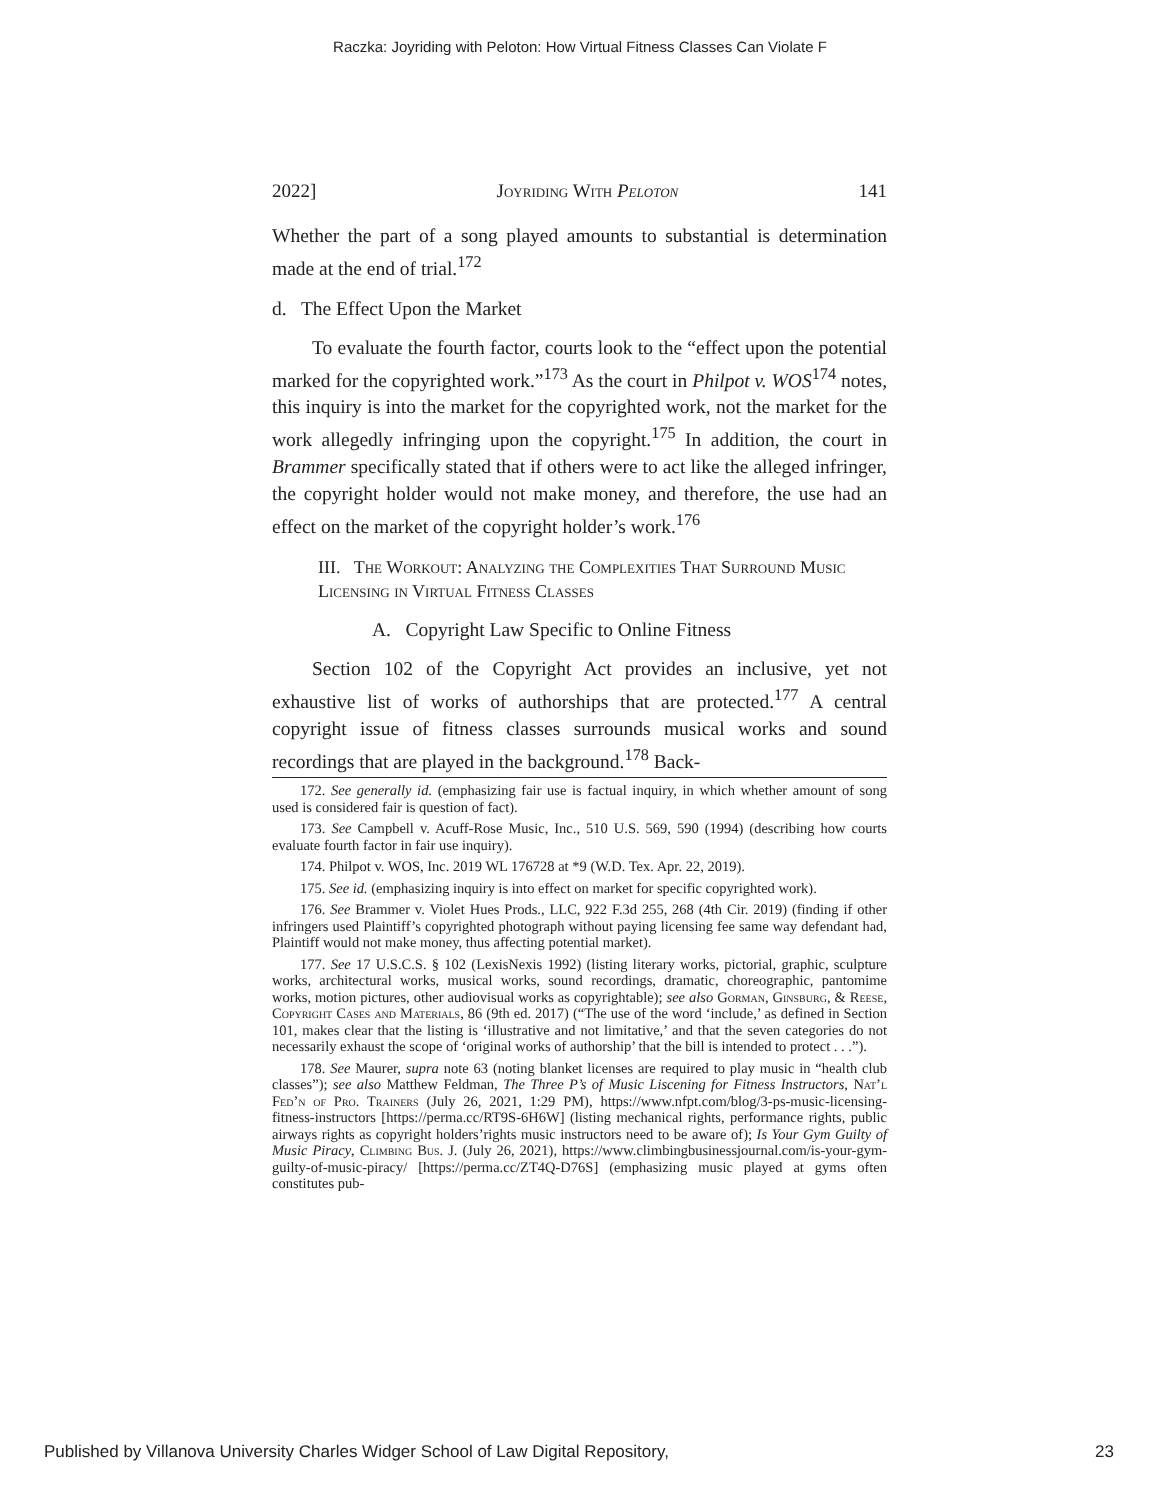Raczka: Joyriding with Peloton: How Virtual Fitness Classes Can Violate F
2022] Joyriding With Peloton 141
Whether the part of a song played amounts to substantial is determination made at the end of trial.<sup>172</sup>
d. The Effect Upon the Market
To evaluate the fourth factor, courts look to the “effect upon the potential marked for the copyrighted work.”<sup>173</sup> As the court in Philpot v. WOS<sup>174</sup> notes, this inquiry is into the market for the copyrighted work, not the market for the work allegedly infringing upon the copyright.<sup>175</sup> In addition, the court in Brammer specifically stated that if others were to act like the alleged infringer, the copyright holder would not make money, and therefore, the use had an effect on the market of the copyright holder’s work.<sup>176</sup>
III. The Workout: Analyzing the Complexities That Surround Music Licensing in Virtual Fitness Classes
A. Copyright Law Specific to Online Fitness
Section 102 of the Copyright Act provides an inclusive, yet not exhaustive list of works of authorships that are protected.<sup>177</sup> A central copyright issue of fitness classes surrounds musical works and sound recordings that are played in the background.<sup>178</sup> Back-
172. See generally id. (emphasizing fair use is factual inquiry, in which whether amount of song used is considered fair is question of fact).
173. See Campbell v. Acuff-Rose Music, Inc., 510 U.S. 569, 590 (1994) (describing how courts evaluate fourth factor in fair use inquiry).
174. Philpot v. WOS, Inc. 2019 WL 176728 at *9 (W.D. Tex. Apr. 22, 2019).
175. See id. (emphasizing inquiry is into effect on market for specific copyrighted work).
176. See Brammer v. Violet Hues Prods., LLC, 922 F.3d 255, 268 (4th Cir. 2019) (finding if other infringers used Plaintiff’s copyrighted photograph without paying licensing fee same way defendant had, Plaintiff would not make money, thus affecting potential market).
177. See 17 U.S.C.S. § 102 (LexisNexis 1992) (listing literary works, pictorial, graphic, sculpture works, architectural works, musical works, sound recordings, dramatic, choreographic, pantomime works, motion pictures, other audiovisual works as copyrightable); see also Gorman, Ginsburg, & Reese, Copyright Cases and Materials, 86 (9th ed. 2017) (“The use of the word ‘include,’ as defined in Section 101, makes clear that the listing is ‘illustrative and not limitative,’ and that the seven categories do not necessarily exhaust the scope of ‘original works of authorship’ that the bill is intended to protect . . .”).
178. See Maurer, supra note 63 (noting blanket licenses are required to play music in “health club classes”); see also Matthew Feldman, The Three P’s of Music Liscening for Fitness Instructors, Nat’l Fed’n of Pro. Trainers (July 26, 2021, 1:29 PM), https://www.nfpt.com/blog/3-ps-music-licensing-fitness-instructors [https://perma.cc/RT9S-6H6W] (listing mechanical rights, performance rights, public airways rights as copyright holders’rights music instructors need to be aware of); Is Your Gym Guilty of Music Piracy, Climbing Bus. J. (July 26, 2021), https://www.climbingbusinessjournal.com/is-your-gym-guilty-of-music-piracy/ [https://perma.cc/ZT4Q-D76S] (emphasizing music played at gyms often constitutes pub-
Published by Villanova University Charles Widger School of Law Digital Repository, 23